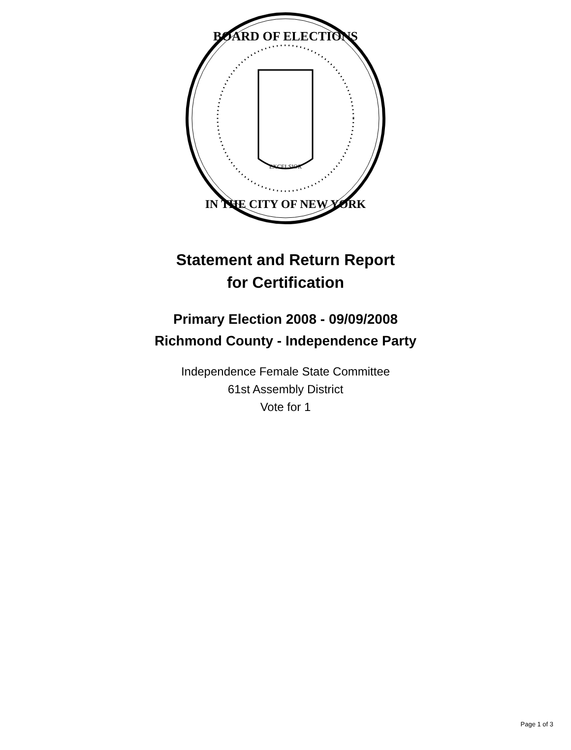BOARD OF ELECTIONS
IN THE CITY OF NEW YORK
EXCELSIOR
Statement and Return Report
for Certification
Primary Election 2008 - 09/09/2008
Richmond County - Independence Party
Independence Female State Committee
61st Assembly District
Vote for 1
Page 1 of 3